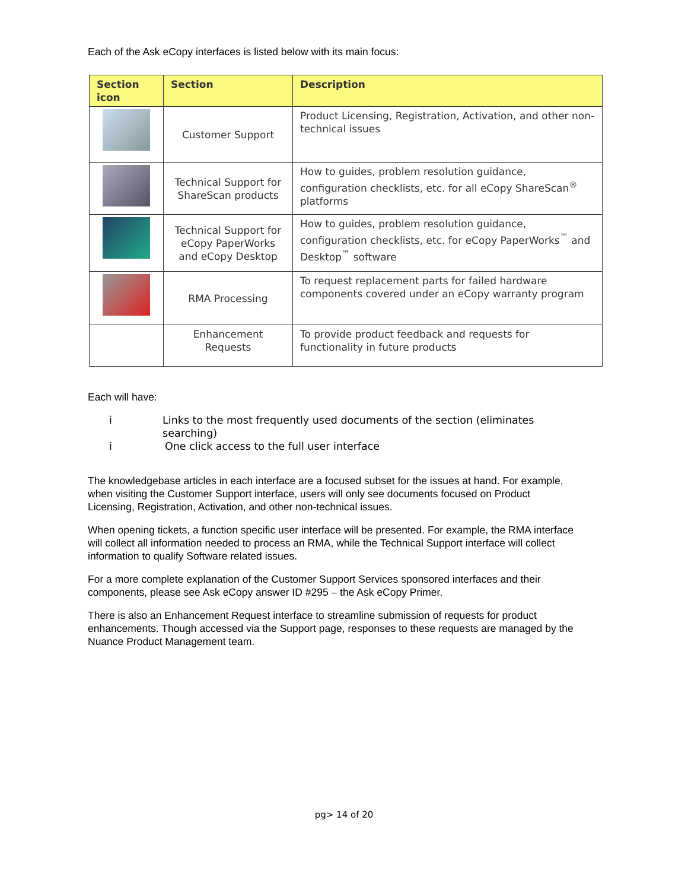Each of the Ask eCopy interfaces is listed below with its main focus:
| Section icon | Section | Description |
| --- | --- | --- |
| | Customer Support | Product Licensing, Registration, Activation, and other non-technical issues |
| | Technical Support for ShareScan products | How to guides, problem resolution guidance, configuration checklists, etc. for all eCopy ShareScan<sup>®</sup> platforms |
| | Technical Support for eCopy PaperWorks and eCopy Desktop | How to guides, problem resolution guidance, configuration checklists, etc. for eCopy PaperWorks<sup>™</sup> and Desktop<sup>™</sup> software |
| | RMA Processing | To request replacement parts for failed hardware components covered under an eCopy warranty program |
| | Enhancement Requests | To provide product feedback and requests for functionality in future products |
Each will have:
i Links to the most frequently used documents of the section (eliminates searching)
i One click access to the full user interface
The knowledgebase articles in each interface are a focused subset for the issues at hand. For example, when visiting the Customer Support interface, users will only see documents focused on Product Licensing, Registration, Activation, and other non-technical issues.
When opening tickets, a function specific user interface will be presented. For example, the RMA interface will collect all information needed to process an RMA, while the Technical Support interface will collect information to qualify Software related issues.
For a more complete explanation of the Customer Support Services sponsored interfaces and their components, please see Ask eCopy answer ID #295 – the Ask eCopy Primer.
There is also an Enhancement Request interface to streamline submission of requests for product enhancements. Though accessed via the Support page, responses to these requests are managed by the Nuance Product Management team.
pg> 14 of 20